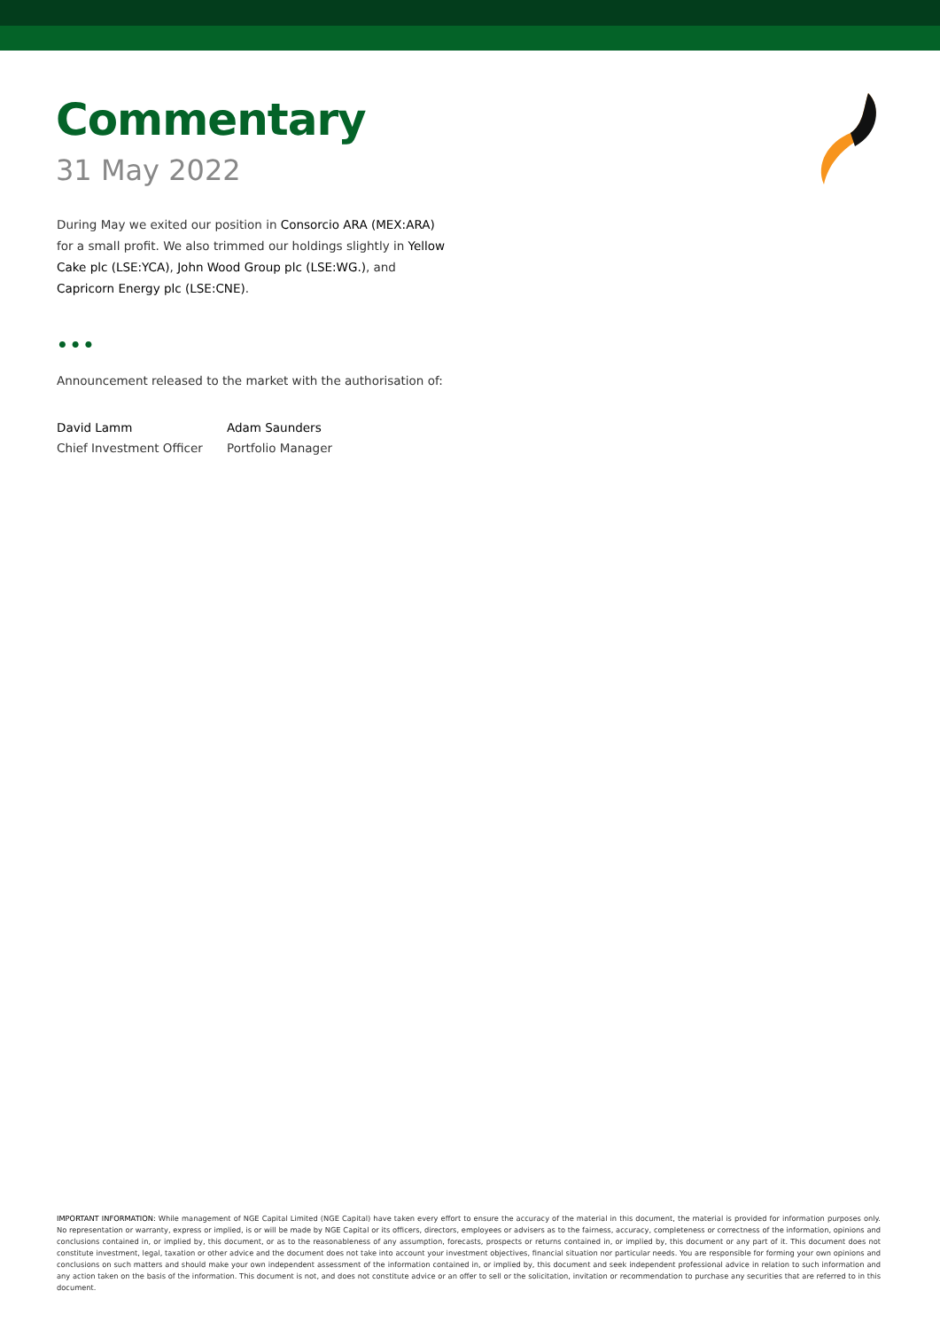Commentary
31 May 2022
During May we exited our position in Consorcio ARA (MEX:ARA) for a small profit. We also trimmed our holdings slightly in Yellow Cake plc (LSE:YCA), John Wood Group plc (LSE:WG.), and Capricorn Energy plc (LSE:CNE).
•••
Announcement released to the market with the authorisation of:
David Lamm
Chief Investment Officer
Adam Saunders
Portfolio Manager
IMPORTANT INFORMATION: While management of NGE Capital Limited (NGE Capital) have taken every effort to ensure the accuracy of the material in this document, the material is provided for information purposes only. No representation or warranty, express or implied, is or will be made by NGE Capital or its officers, directors, employees or advisers as to the fairness, accuracy, completeness or correctness of the information, opinions and conclusions contained in, or implied by, this document, or as to the reasonableness of any assumption, forecasts, prospects or returns contained in, or implied by, this document or any part of it. This document does not constitute investment, legal, taxation or other advice and the document does not take into account your investment objectives, financial situation nor particular needs. You are responsible for forming your own opinions and conclusions on such matters and should make your own independent assessment of the information contained in, or implied by, this document and seek independent professional advice in relation to such information and any action taken on the basis of the information. This document is not, and does not constitute advice or an offer to sell or the solicitation, invitation or recommendation to purchase any securities that are referred to in this document.